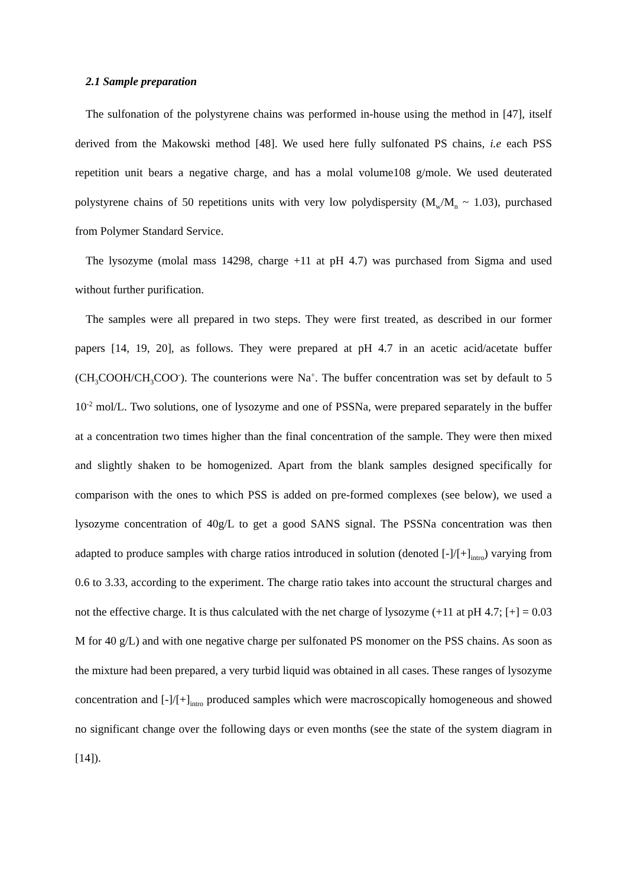2.1 Sample preparation
The sulfonation of the polystyrene chains was performed in-house using the method in [47], itself derived from the Makowski method [48]. We used here fully sulfonated PS chains, i.e each PSS repetition unit bears a negative charge, and has a molal volume108 g/mole. We used deuterated polystyrene chains of 50 repetitions units with very low polydispersity (M<sub>w</sub>/M<sub>n</sub> ~ 1.03), purchased from Polymer Standard Service.
The lysozyme (molal mass 14298, charge +11 at pH 4.7) was purchased from Sigma and used without further purification.
The samples were all prepared in two steps. They were first treated, as described in our former papers [14, 19, 20], as follows. They were prepared at pH 4.7 in an acetic acid/acetate buffer (CH<sub>3</sub>COOH/CH<sub>3</sub>COO<sup>-</sup>). The counterions were Na<sup>+</sup>. The buffer concentration was set by default to 5 10<sup>-2</sup> mol/L. Two solutions, one of lysozyme and one of PSSNa, were prepared separately in the buffer at a concentration two times higher than the final concentration of the sample. They were then mixed and slightly shaken to be homogenized. Apart from the blank samples designed specifically for comparison with the ones to which PSS is added on pre-formed complexes (see below), we used a lysozyme concentration of 40g/L to get a good SANS signal. The PSSNa concentration was then adapted to produce samples with charge ratios introduced in solution (denoted [-]/[+]<sub>intro</sub>) varying from 0.6 to 3.33, according to the experiment. The charge ratio takes into account the structural charges and not the effective charge. It is thus calculated with the net charge of lysozyme (+11 at pH 4.7; [+] = 0.03 M for 40 g/L) and with one negative charge per sulfonated PS monomer on the PSS chains. As soon as the mixture had been prepared, a very turbid liquid was obtained in all cases. These ranges of lysozyme concentration and [-]/[+]<sub>intro</sub> produced samples which were macroscopically homogeneous and showed no significant change over the following days or even months (see the state of the system diagram in [14]).